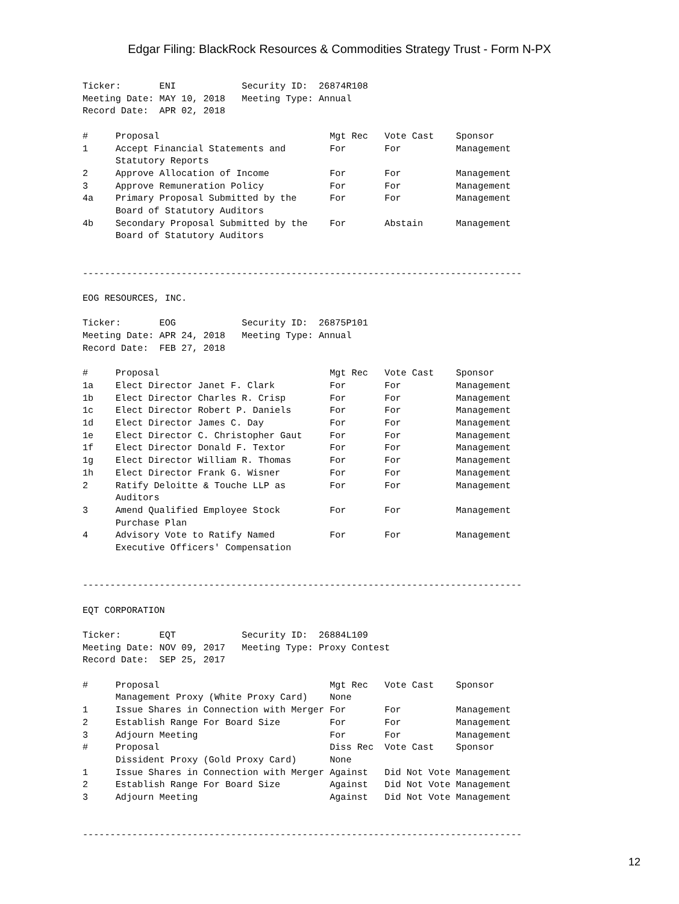Edgar Filing: BlackRock Resources & Commodities Strategy Trust - Form N-PX
Ticker:       ENI            Security ID:  26874R108
Meeting Date: MAY 10, 2018   Meeting Type: Annual
Record Date:  APR 02, 2018

#     Proposal                               Mgt Rec   Vote Cast    Sponsor
1     Accept Financial Statements and        For       For          Management
      Statutory Reports
2     Approve Allocation of Income           For       For          Management
3     Approve Remuneration Policy            For       For          Management
4a    Primary Proposal Submitted by the      For       For          Management
      Board of Statutory Auditors
4b    Secondary Proposal Submitted by the    For       Abstain      Management
      Board of Statutory Auditors


--------------------------------------------------------------------------------

EOG RESOURCES, INC.

Ticker:       EOG            Security ID:  26875P101
Meeting Date: APR 24, 2018   Meeting Type: Annual
Record Date:  FEB 27, 2018

#     Proposal                               Mgt Rec   Vote Cast    Sponsor
1a    Elect Director Janet F. Clark          For       For          Management
1b    Elect Director Charles R. Crisp        For       For          Management
1c    Elect Director Robert P. Daniels       For       For          Management
1d    Elect Director James C. Day            For       For          Management
1e    Elect Director C. Christopher Gaut     For       For          Management
1f    Elect Director Donald F. Textor        For       For          Management
1g    Elect Director William R. Thomas       For       For          Management
1h    Elect Director Frank G. Wisner         For       For          Management
2     Ratify Deloitte & Touche LLP as        For       For          Management
      Auditors
3     Amend Qualified Employee Stock         For       For          Management
      Purchase Plan
4     Advisory Vote to Ratify Named          For       For          Management
      Executive Officers' Compensation


--------------------------------------------------------------------------------

EQT CORPORATION

Ticker:       EQT            Security ID:  26884L109
Meeting Date: NOV 09, 2017   Meeting Type: Proxy Contest
Record Date:  SEP 25, 2017

#     Proposal                               Mgt Rec   Vote Cast    Sponsor
      Management Proxy (White Proxy Card)    None
1     Issue Shares in Connection with Merger For       For          Management
2     Establish Range For Board Size         For       For          Management
3     Adjourn Meeting                        For       For          Management
#     Proposal                               Diss Rec  Vote Cast    Sponsor
      Dissident Proxy (Gold Proxy Card)      None
1     Issue Shares in Connection with Merger Against   Did Not Vote Management
2     Establish Range For Board Size         Against   Did Not Vote Management
3     Adjourn Meeting                        Against   Did Not Vote Management


--------------------------------------------------------------------------------
12